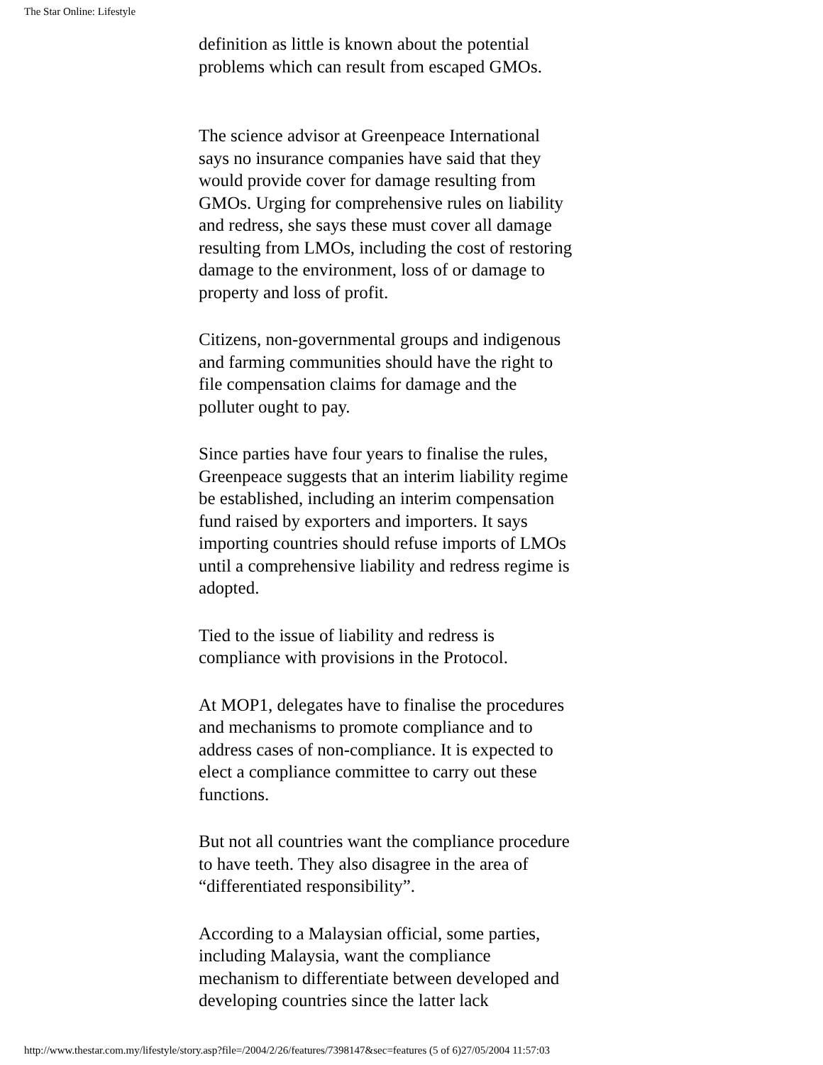The Star Online: Lifestyle
definition as little is known about the potential problems which can result from escaped GMOs.
The science advisor at Greenpeace International says no insurance companies have said that they would provide cover for damage resulting from GMOs. Urging for comprehensive rules on liability and redress, she says these must cover all damage resulting from LMOs, including the cost of restoring damage to the environment, loss of or damage to property and loss of profit.
Citizens, non-governmental groups and indigenous and farming communities should have the right to file compensation claims for damage and the polluter ought to pay.
Since parties have four years to finalise the rules, Greenpeace suggests that an interim liability regime be established, including an interim compensation fund raised by exporters and importers. It says importing countries should refuse imports of LMOs until a comprehensive liability and redress regime is adopted.
Tied to the issue of liability and redress is compliance with provisions in the Protocol.
At MOP1, delegates have to finalise the procedures and mechanisms to promote compliance and to address cases of non-compliance. It is expected to elect a compliance committee to carry out these functions.
But not all countries want the compliance procedure to have teeth. They also disagree in the area of “differentiated responsibility”.
According to a Malaysian official, some parties, including Malaysia, want the compliance mechanism to differentiate between developed and developing countries since the latter lack
http://www.thestar.com.my/lifestyle/story.asp?file=/2004/2/26/features/7398147&sec=features (5 of 6)27/05/2004 11:57:03